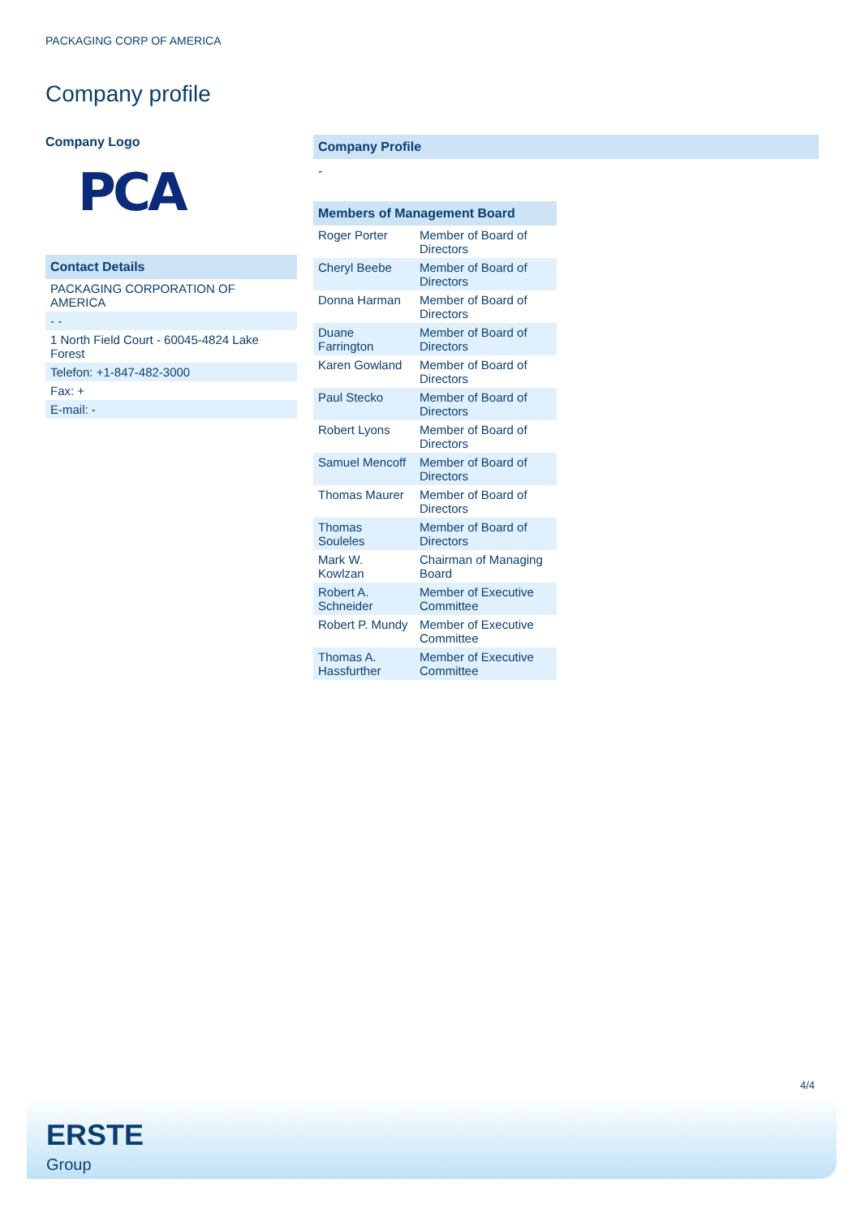PACKAGING CORP OF AMERICA
Company profile
Company Logo
PCA
Contact Details
| PACKAGING CORPORATION OF AMERICA |
| - - |
| 1 North Field Court - 60045-4824 Lake Forest |
| Telefon: +1-847-482-3000 |
| Fax: + |
| E-mail: - |
Company Profile
-
| Members of Management Board | |
| --- | --- |
| Roger Porter | Member of Board of Directors |
| Cheryl Beebe | Member of Board of Directors |
| Donna Harman | Member of Board of Directors |
| Duane Farrington | Member of Board of Directors |
| Karen Gowland | Member of Board of Directors |
| Paul Stecko | Member of Board of Directors |
| Robert Lyons | Member of Board of Directors |
| Samuel Mencoff | Member of Board of Directors |
| Thomas Maurer | Member of Board of Directors |
| Thomas Souleles | Member of Board of Directors |
| Mark W. Kowlzan | Chairman of Managing Board |
| Robert A. Schneider | Member of Executive Committee |
| Robert P. Mundy | Member of Executive Committee |
| Thomas A. Hassfurther | Member of Executive Committee |
4/4
ERSTE
Group